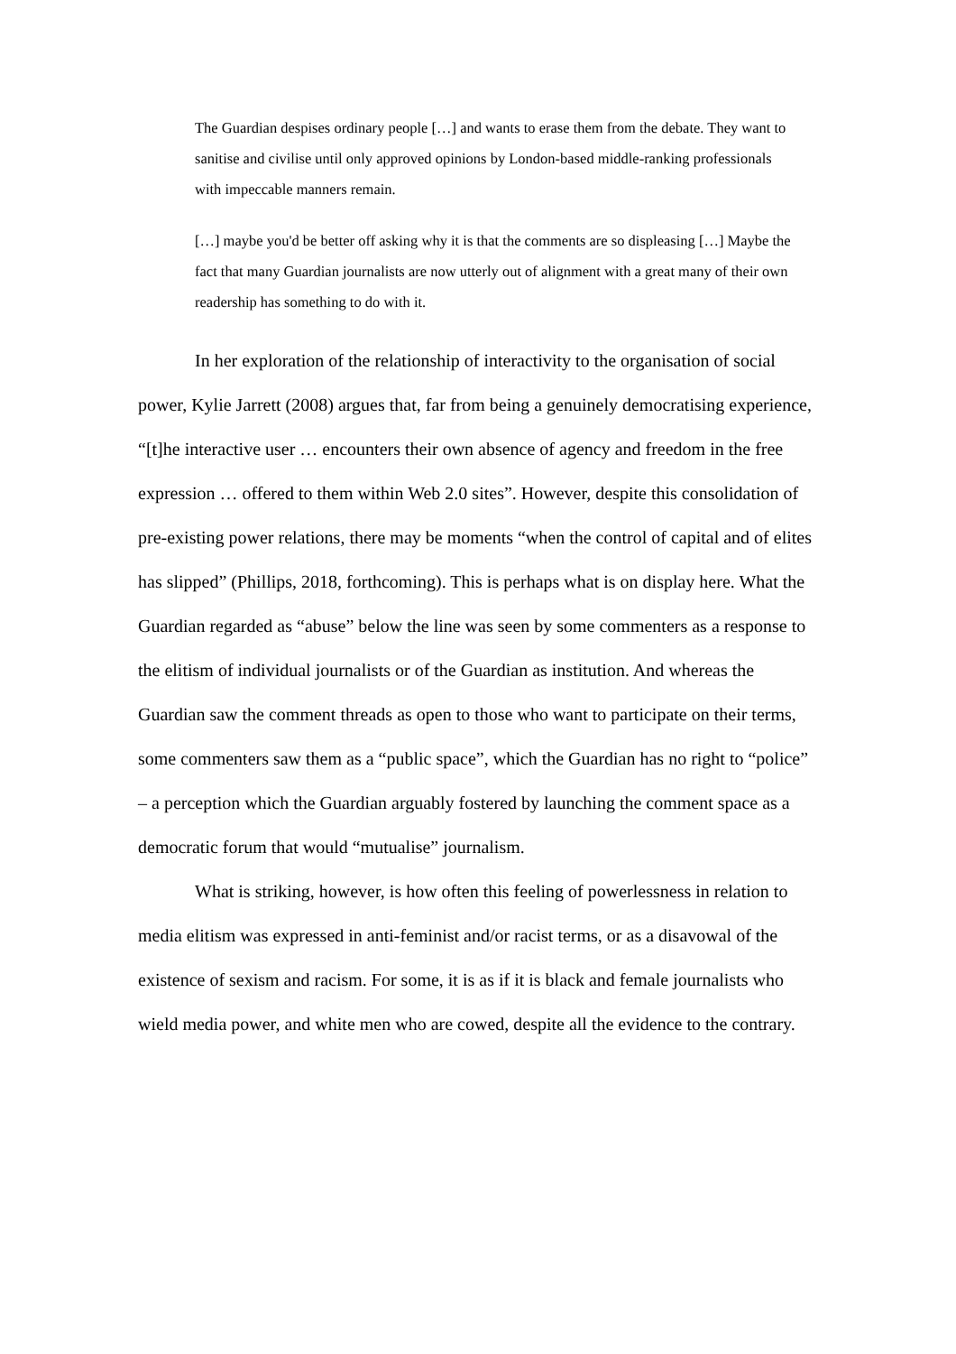The Guardian despises ordinary people […] and wants to erase them from the debate. They want to sanitise and civilise until only approved opinions by London-based middle-ranking professionals with impeccable manners remain.
[…] maybe you'd be better off asking why it is that the comments are so displeasing […] Maybe the fact that many Guardian journalists are now utterly out of alignment with a great many of their own readership has something to do with it.
In her exploration of the relationship of interactivity to the organisation of social power, Kylie Jarrett (2008) argues that, far from being a genuinely democratising experience, “[t]he interactive user … encounters their own absence of agency and freedom in the free expression … offered to them within Web 2.0 sites”. However, despite this consolidation of pre-existing power relations, there may be moments “when the control of capital and of elites has slipped” (Phillips, 2018, forthcoming). This is perhaps what is on display here. What the Guardian regarded as “abuse” below the line was seen by some commenters as a response to the elitism of individual journalists or of the Guardian as institution. And whereas the Guardian saw the comment threads as open to those who want to participate on their terms, some commenters saw them as a “public space”, which the Guardian has no right to “police” – a perception which the Guardian arguably fostered by launching the comment space as a democratic forum that would “mutualise” journalism.
What is striking, however, is how often this feeling of powerlessness in relation to media elitism was expressed in anti-feminist and/or racist terms, or as a disavowal of the existence of sexism and racism. For some, it is as if it is black and female journalists who wield media power, and white men who are cowed, despite all the evidence to the contrary.